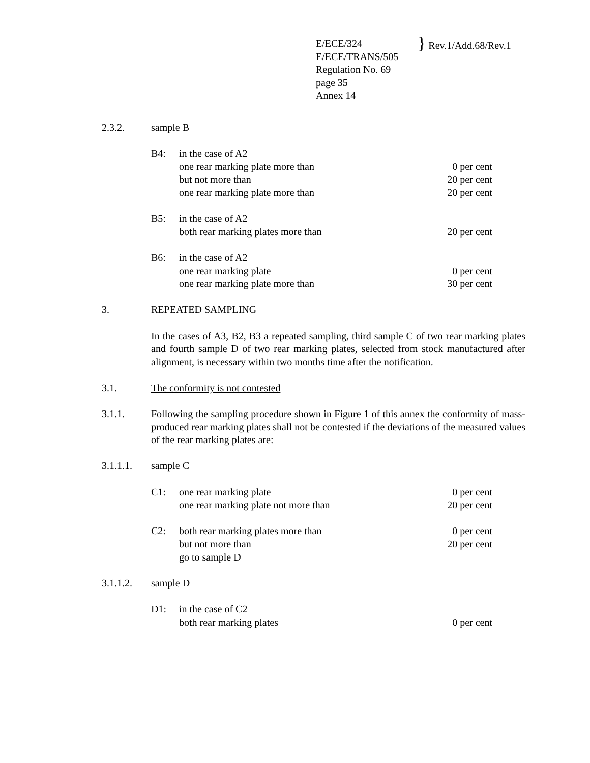E/ECE/324
E/ECE/TRANS/505
Regulation No. 69
page 35
Annex 14
} Rev.1/Add.68/Rev.1
2.3.2. sample B
B4: in the case of A2
one rear marking plate more than
0 per cent
but not more than 20 per cent
one rear marking plate more than
20 per cent
B5: in the case of A2
both rear marking plates more than
20 per cent
B6: in the case of A2
one rear marking plate 0 per cent
one rear marking plate more than
30 per cent
3. REPEATED SAMPLING
In the cases of A3, B2, B3 a repeated sampling, third sample C of two rear marking plates and fourth sample D of two rear marking plates, selected from stock manufactured after alignment, is necessary within two months time after the notification.
3.1. The conformity is not contested
3.1.1. Following the sampling procedure shown in Figure 1 of this annex the conformity of mass-produced rear marking plates shall not be contested if the deviations of the measured values of the rear marking plates are:
3.1.1.1. sample C
C1: one rear marking plate 0 per cent
one rear marking plate not more than
20 per cent
C2: both rear marking plates more than
0 per cent
but not more than 20 per cent
go to sample D
3.1.1.2. sample D
D1: in the case of C2
both rear marking plates 0 per cent